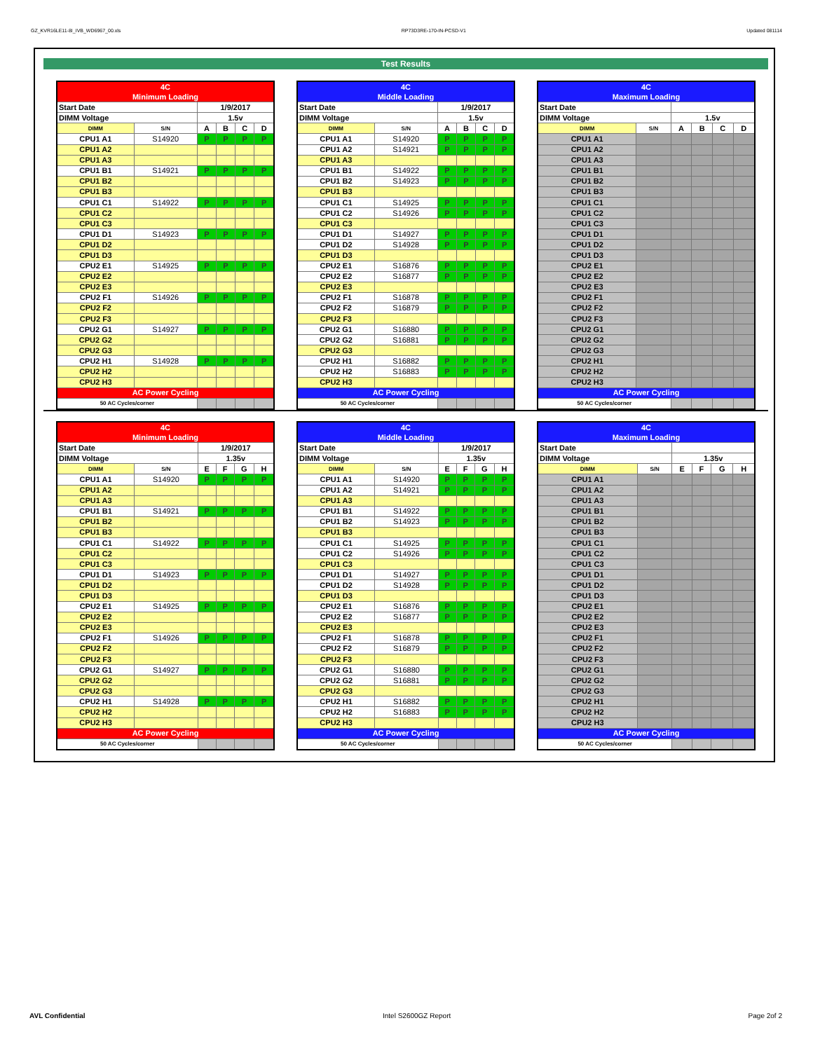GZ_KVR16LE11-8I_IVB_WD6967_00.xls RP73D3RE-170-IN-PCSD-V1 Updated 081114
Test Results
| 4C | | | | | |
| Minimum Loading | | | | | |
| Start Date | | 1/9/2017 | | | |
| DIMM Voltage | | 1.5v | | | |
| DIMM | S/N | A | B | C | D |
| CPU1 A1 | S14920 | P | P | P | P |
| CPU1 A2 | | | | | |
| CPU1 A3 | | | | | |
| CPU1 B1 | S14921 | P | P | P | P |
| CPU1 B2 | | | | | |
| CPU1 B3 | | | | | |
| CPU1 C1 | S14922 | P | P | P | P |
| CPU1 C2 | | | | | |
| CPU1 C3 | | | | | |
| CPU1 D1 | S14923 | P | P | P | P |
| CPU1 D2 | | | | | |
| CPU1 D3 | | | | | |
| CPU2 E1 | S14925 | P | P | P | P |
| CPU2 E2 | | | | | |
| CPU2 E3 | | | | | |
| CPU2 F1 | S14926 | P | P | P | P |
| CPU2 F2 | | | | | |
| CPU2 F3 | | | | | |
| CPU2 G1 | S14927 | P | P | P | P |
| CPU2 G2 | | | | | |
| CPU2 G3 | | | | | |
| CPU2 H1 | S14928 | P | P | P | P |
| CPU2 H2 | | | | | |
| CPU2 H3 | | | | | |
| AC Power Cycling | | | | | |
| 50 AC Cycles/corner | | | | | |
| 4C | | | | | |
| Middle Loading | | | | | |
| Start Date | | 1/9/2017 | | | |
| DIMM Voltage | | 1.5v | | | |
| DIMM | S/N | A | B | C | D |
| CPU1 A1 | S14920 | P | P | P | P |
| CPU1 A2 | S14921 | P | P | P | P |
| CPU1 A3 | | | | | |
| CPU1 B1 | S14922 | P | P | P | P |
| CPU1 B2 | S14923 | P | P | P | P |
| CPU1 B3 | | | | | |
| CPU1 C1 | S14925 | P | P | P | P |
| CPU1 C2 | S14926 | P | P | P | P |
| CPU1 C3 | | | | | |
| CPU1 D1 | S14927 | P | P | P | P |
| CPU1 D2 | S14928 | P | P | P | P |
| CPU1 D3 | | | | | |
| CPU2 E1 | S16876 | P | P | P | P |
| CPU2 E2 | S16877 | P | P | P | P |
| CPU2 E3 | | | | | |
| CPU2 F1 | S16878 | P | P | P | P |
| CPU2 F2 | S16879 | P | P | P | P |
| CPU2 F3 | | | | | |
| CPU2 G1 | S16880 | P | P | P | P |
| CPU2 G2 | S16881 | P | P | P | P |
| CPU2 G3 | | | | | |
| CPU2 H1 | S16882 | P | P | P | P |
| CPU2 H2 | S16883 | P | P | P | P |
| CPU2 H3 | | | | | |
| AC Power Cycling | | | | | |
| 50 AC Cycles/corner | | | | | |
| 4C | | | | | |
| Maximum Loading | | | | | |
| Start Date | | | | | |
| DIMM Voltage | | 1.5v | | | |
| DIMM | S/N | A | B | C | D |
| CPU1 A1 | | | | | |
| CPU1 A2 | | | | | |
| CPU1 A3 | | | | | |
| CPU1 B1 | | | | | |
| CPU1 B2 | | | | | |
| CPU1 B3 | | | | | |
| CPU1 C1 | | | | | |
| CPU1 C2 | | | | | |
| CPU1 C3 | | | | | |
| CPU1 D1 | | | | | |
| CPU1 D2 | | | | | |
| CPU1 D3 | | | | | |
| CPU2 E1 | | | | | |
| CPU2 E2 | | | | | |
| CPU2 E3 | | | | | |
| CPU2 F1 | | | | | |
| CPU2 F2 | | | | | |
| CPU2 F3 | | | | | |
| CPU2 G1 | | | | | |
| CPU2 G2 | | | | | |
| CPU2 G3 | | | | | |
| CPU2 H1 | | | | | |
| CPU2 H2 | | | | | |
| CPU2 H3 | | | | | |
| AC Power Cycling | | | | | |
| 50 AC Cycles/corner | | | | | |
| 4C | | | | | |
| Minimum Loading | | | | | |
| Start Date | | 1/9/2017 | | | |
| DIMM Voltage | | 1.35v | | | |
| DIMM | S/N | E | F | G | H |
| CPU1 A1 | S14920 | P | P | P | P |
| CPU1 A2 | | | | | |
| CPU1 A3 | | | | | |
| CPU1 B1 | S14921 | P | P | P | P |
| CPU1 B2 | | | | | |
| CPU1 B3 | | | | | |
| CPU1 C1 | S14922 | P | P | P | P |
| CPU1 C2 | | | | | |
| CPU1 C3 | | | | | |
| CPU1 D1 | S14923 | P | P | P | P |
| CPU1 D2 | | | | | |
| CPU1 D3 | | | | | |
| CPU2 E1 | S14925 | P | P | P | P |
| CPU2 E2 | | | | | |
| CPU2 E3 | | | | | |
| CPU2 F1 | S14926 | P | P | P | P |
| CPU2 F2 | | | | | |
| CPU2 F3 | | | | | |
| CPU2 G1 | S14927 | P | P | P | P |
| CPU2 G2 | | | | | |
| CPU2 G3 | | | | | |
| CPU2 H1 | S14928 | P | P | P | P |
| CPU2 H2 | | | | | |
| CPU2 H3 | | | | | |
| AC Power Cycling | | | | | |
| 50 AC Cycles/corner | | | | | |
| 4C | | | | | |
| Middle Loading | | | | | |
| Start Date | | 1/9/2017 | | | |
| DIMM Voltage | | 1.35v | | | |
| DIMM | S/N | E | F | G | H |
| CPU1 A1 | S14920 | P | P | P | P |
| CPU1 A2 | S14921 | P | P | P | P |
| CPU1 A3 | | | | | |
| CPU1 B1 | S14922 | P | P | P | P |
| CPU1 B2 | S14923 | P | P | P | P |
| CPU1 B3 | | | | | |
| CPU1 C1 | S14925 | P | P | P | P |
| CPU1 C2 | S14926 | P | P | P | P |
| CPU1 C3 | | | | | |
| CPU1 D1 | S14927 | P | P | P | P |
| CPU1 D2 | S14928 | P | P | P | P |
| CPU1 D3 | | | | | |
| CPU2 E1 | S16876 | P | P | P | P |
| CPU2 E2 | S16877 | P | P | P | P |
| CPU2 E3 | | | | | |
| CPU2 F1 | S16878 | P | P | P | P |
| CPU2 F2 | S16879 | P | P | P | P |
| CPU2 F3 | | | | | |
| CPU2 G1 | S16880 | P | P | P | P |
| CPU2 G2 | S16881 | P | P | P | P |
| CPU2 G3 | | | | | |
| CPU2 H1 | S16882 | P | P | P | P |
| CPU2 H2 | S16883 | P | P | P | P |
| CPU2 H3 | | | | | |
| AC Power Cycling | | | | | |
| 50 AC Cycles/corner | | | | | |
| 4C | | | | | |
| Maximum Loading | | | | | |
| Start Date | | | | | |
| DIMM Voltage | | 1.35v | | | |
| DIMM | S/N | E | F | G | H |
| CPU1 A1 | | | | | |
| CPU1 A2 | | | | | |
| CPU1 A3 | | | | | |
| CPU1 B1 | | | | | |
| CPU1 B2 | | | | | |
| CPU1 B3 | | | | | |
| CPU1 C1 | | | | | |
| CPU1 C2 | | | | | |
| CPU1 C3 | | | | | |
| CPU1 D1 | | | | | |
| CPU1 D2 | | | | | |
| CPU1 D3 | | | | | |
| CPU2 E1 | | | | | |
| CPU2 E2 | | | | | |
| CPU2 E3 | | | | | |
| CPU2 F1 | | | | | |
| CPU2 F2 | | | | | |
| CPU2 F3 | | | | | |
| CPU2 G1 | | | | | |
| CPU2 G2 | | | | | |
| CPU2 G3 | | | | | |
| CPU2 H1 | | | | | |
| CPU2 H2 | | | | | |
| CPU2 H3 | | | | | |
| AC Power Cycling | | | | | |
| 50 AC Cycles/corner | | | | | |
AVL Confidential Intel S2600GZ Report Page 2of 2